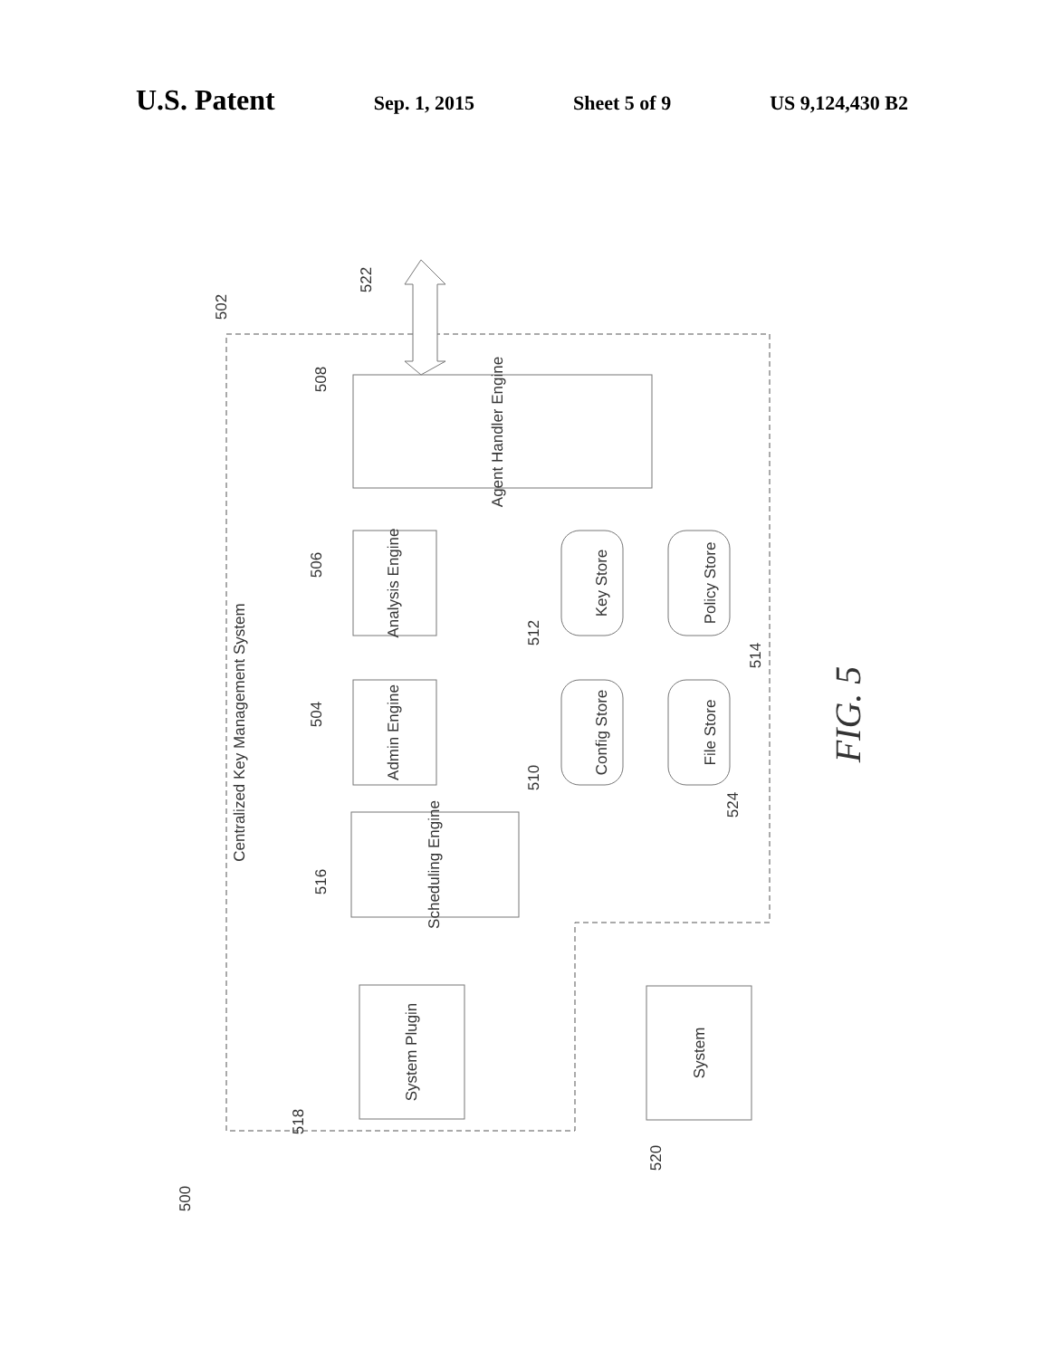U.S. Patent
Sep. 1, 2015 Sheet 5 of 9 US 9,124,430 B2
Agent Handler Engine
Analysis Engine
Admin Engine
Scheduling Engine
System Plugin
System
Key Store
Policy Store
Config Store
File Store
Centralized Key Management System
502
522
508
506
504
512
514
510
524
516
518
520
500
FIG. 5